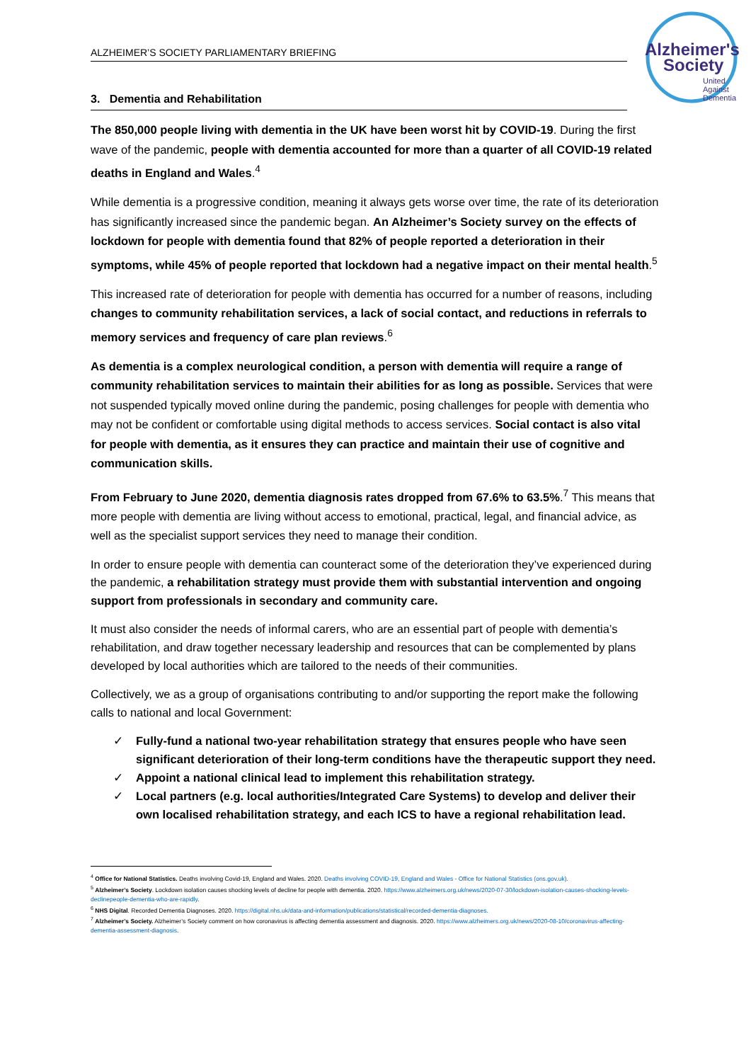Alzheimer's
Society
United
Against
Dementia
ALZHEIMER’S SOCIETY PARLIAMENTARY BRIEFING
3. Dementia and Rehabilitation
The 850,000 people living with dementia in the UK have been worst hit by COVID-19. During the first wave of the pandemic, people with dementia accounted for more than a quarter of all COVID-19 related deaths in England and Wales.<sup>4</sup>
While dementia is a progressive condition, meaning it always gets worse over time, the rate of its deterioration has significantly increased since the pandemic began. An Alzheimer’s Society survey on the effects of lockdown for people with dementia found that 82% of people reported a deterioration in their symptoms, while 45% of people reported that lockdown had a negative impact on their mental health.<sup>5</sup>
This increased rate of deterioration for people with dementia has occurred for a number of reasons, including changes to community rehabilitation services, a lack of social contact, and reductions in referrals to memory services and frequency of care plan reviews.<sup>6</sup>
As dementia is a complex neurological condition, a person with dementia will require a range of community rehabilitation services to maintain their abilities for as long as possible. Services that were not suspended typically moved online during the pandemic, posing challenges for people with dementia who may not be confident or comfortable using digital methods to access services. Social contact is also vital for people with dementia, as it ensures they can practice and maintain their use of cognitive and communication skills.
From February to June 2020, dementia diagnosis rates dropped from 67.6% to 63.5%.<sup>7</sup> This means that more people with dementia are living without access to emotional, practical, legal, and financial advice, as well as the specialist support services they need to manage their condition.
In order to ensure people with dementia can counteract some of the deterioration they’ve experienced during the pandemic, a rehabilitation strategy must provide them with substantial intervention and ongoing support from professionals in secondary and community care.
It must also consider the needs of informal carers, who are an essential part of people with dementia’s rehabilitation, and draw together necessary leadership and resources that can be complemented by plans developed by local authorities which are tailored to the needs of their communities.
Collectively, we as a group of organisations contributing to and/or supporting the report make the following calls to national and local Government:
✓ Fully-fund a national two-year rehabilitation strategy that ensures people who have seen significant deterioration of their long-term conditions have the therapeutic support they need.
✓ Appoint a national clinical lead to implement this rehabilitation strategy.
✓ Local partners (e.g. local authorities/Integrated Care Systems) to develop and deliver their own localised rehabilitation strategy, and each ICS to have a regional rehabilitation lead.
<sup>4</sup> Office for National Statistics. Deaths involving Covid-19, England and Wales. 2020. Deaths involving COVID-19, England and Wales - Office for National Statistics (ons.gov.uk).
<sup>5</sup> Alzheimer’s Society. Lockdown isolation causes shocking levels of decline for people with dementia. 2020. https://www.alzheimers.org.uk/news/2020-07-30/lockdown-isolation-causes-shocking-levels-declinepeople-dementia-who-are-rapidly.
<sup>6</sup> NHS Digital. Recorded Dementia Diagnoses. 2020. https://digital.nhs.uk/data-and-information/publications/statistical/recorded-dementia-diagnoses.
<sup>7</sup> Alzheimer’s Society. Alzheimer’s Society comment on how coronavirus is affecting dementia assessment and diagnosis. 2020. https://www.alzheimers.org.uk/news/2020-08-10/coronavirus-affecting-dementia-assessment-diagnosis.